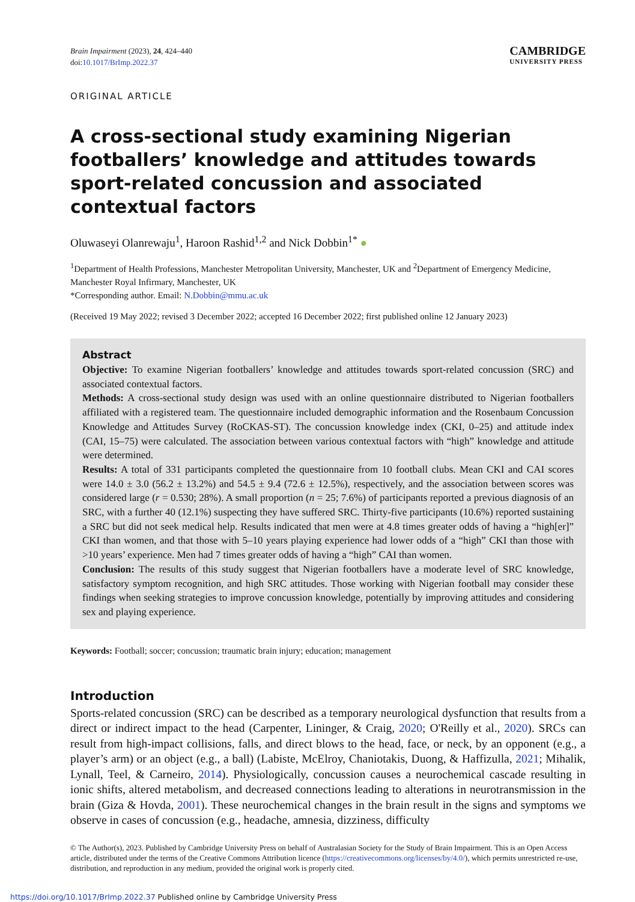Brain Impairment (2023), 24, 424–440
doi:10.1017/BrImp.2022.37
CAMBRIDGE
UNIVERSITY PRESS
ORIGINAL ARTICLE
A cross-sectional study examining Nigerian footballers’ knowledge and attitudes towards sport-related concussion and associated contextual factors
Oluwaseyi Olanrewaju<sup>1</sup>, Haroon Rashid<sup>1,2</sup> and Nick Dobbin<sup>1*</sup> ●
<sup>1</sup> Department of Health Professions, Manchester Metropolitan University, Manchester, UK and <sup>2</sup>Department of Emergency Medicine, Manchester Royal Infirmary, Manchester, UK
*Corresponding author. Email: N.Dobbin@mmu.ac.uk
(Received 19 May 2022; revised 3 December 2022; accepted 16 December 2022; first published online 12 January 2023)
Abstract
Objective: To examine Nigerian footballers’ knowledge and attitudes towards sport-related concussion (SRC) and associated contextual factors.
Methods: A cross-sectional study design was used with an online questionnaire distributed to Nigerian footballers affiliated with a registered team. The questionnaire included demographic information and the Rosenbaum Concussion Knowledge and Attitudes Survey (RoCKAS-ST). The concussion knowledge index (CKI, 0–25) and attitude index (CAI, 15–75) were calculated. The association between various contextual factors with “high” knowledge and attitude were determined.
Results: A total of 331 participants completed the questionnaire from 10 football clubs. Mean CKI and CAI scores were 14.0 ± 3.0 (56.2 ± 13.2%) and 54.5 ± 9.4 (72.6 ± 12.5%), respectively, and the association between scores was considered large (r = 0.530; 28%). A small proportion (n = 25; 7.6%) of participants reported a previous diagnosis of an SRC, with a further 40 (12.1%) suspecting they have suffered SRC. Thirty-five participants (10.6%) reported sustaining a SRC but did not seek medical help. Results indicated that men were at 4.8 times greater odds of having a “high[er]” CKI than women, and that those with 5–10 years playing experience had lower odds of a “high” CKI than those with >10 years’ experience. Men had 7 times greater odds of having a “high” CAI than women.
Conclusion: The results of this study suggest that Nigerian footballers have a moderate level of SRC knowledge, satisfactory symptom recognition, and high SRC attitudes. Those working with Nigerian football may consider these findings when seeking strategies to improve concussion knowledge, potentially by improving attitudes and considering sex and playing experience.
Keywords: Football; soccer; concussion; traumatic brain injury; education; management
Introduction
Sports-related concussion (SRC) can be described as a temporary neurological dysfunction that results from a direct or indirect impact to the head (Carpenter, Lininger, & Craig, 2020; O'Reilly et al., 2020). SRCs can result from high-impact collisions, falls, and direct blows to the head, face, or neck, by an opponent (e.g., a player’s arm) or an object (e.g., a ball) (Labiste, McElroy, Chaniotakis, Duong, & Haffizulla, 2021; Mihalik, Lynall, Teel, & Carneiro, 2014). Physiologically, concussion causes a neurochemical cascade resulting in ionic shifts, altered metabolism, and decreased connections leading to alterations in neurotransmission in the brain (Giza & Hovda, 2001). These neurochemical changes in the brain result in the signs and symptoms we observe in cases of concussion (e.g., headache, amnesia, dizziness, difficulty
© The Author(s), 2023. Published by Cambridge University Press on behalf of Australasian Society for the Study of Brain Impairment. This is an Open Access article, distributed under the terms of the Creative Commons Attribution licence (https://creativecommons.org/licenses/by/4.0/), which permits unrestricted re-use, distribution, and reproduction in any medium, provided the original work is properly cited.
https://doi.org/10.1017/BrImp.2022.37 Published online by Cambridge University Press